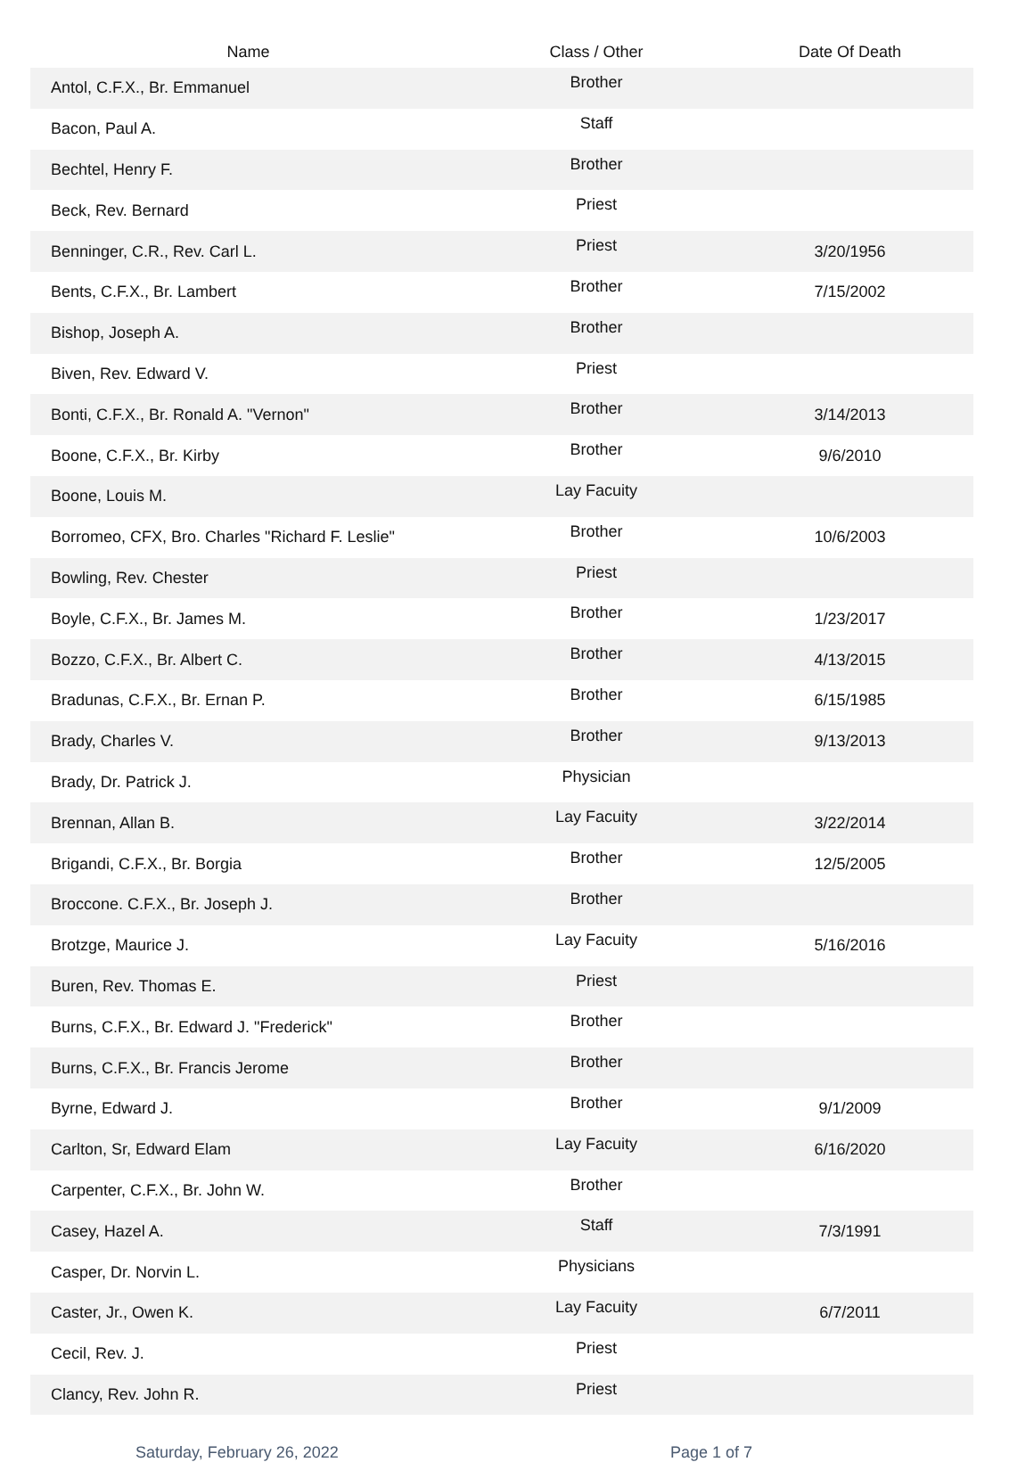| Name | Class / Other | Date Of Death |
| --- | --- | --- |
| Antol, C.F.X., Br. Emmanuel | Brother | |
| Bacon, Paul A. | Staff | |
| Bechtel, Henry F. | Brother | |
| Beck, Rev. Bernard | Priest | |
| Benninger, C.R., Rev. Carl L. | Priest | 3/20/1956 |
| Bents, C.F.X., Br. Lambert | Brother | 7/15/2002 |
| Bishop, Joseph A. | Brother | |
| Biven, Rev. Edward V. | Priest | |
| Bonti, C.F.X., Br. Ronald A. "Vernon" | Brother | 3/14/2013 |
| Boone, C.F.X., Br. Kirby | Brother | 9/6/2010 |
| Boone, Louis M. | Lay Facuity | |
| Borromeo, CFX, Bro. Charles "Richard F. Leslie" | Brother | 10/6/2003 |
| Bowling, Rev. Chester | Priest | |
| Boyle, C.F.X., Br. James M. | Brother | 1/23/2017 |
| Bozzo, C.F.X., Br. Albert C. | Brother | 4/13/2015 |
| Bradunas, C.F.X., Br. Ernan P. | Brother | 6/15/1985 |
| Brady, Charles V. | Brother | 9/13/2013 |
| Brady, Dr. Patrick J. | Physician | |
| Brennan, Allan B. | Lay Facuity | 3/22/2014 |
| Brigandi, C.F.X., Br. Borgia | Brother | 12/5/2005 |
| Broccone. C.F.X., Br. Joseph J. | Brother | |
| Brotzge, Maurice J. | Lay Facuity | 5/16/2016 |
| Buren, Rev. Thomas E. | Priest | |
| Burns, C.F.X., Br. Edward J. "Frederick" | Brother | |
| Burns, C.F.X., Br. Francis Jerome | Brother | |
| Byrne, Edward J. | Brother | 9/1/2009 |
| Carlton, Sr, Edward Elam | Lay Facuity | 6/16/2020 |
| Carpenter, C.F.X., Br. John W. | Brother | |
| Casey, Hazel A. | Staff | 7/3/1991 |
| Casper, Dr. Norvin L. | Physicians | |
| Caster, Jr., Owen K. | Lay Facuity | 6/7/2011 |
| Cecil, Rev. J. | Priest | |
| Clancy, Rev. John R. | Priest | |
Saturday, February 26, 2022 Page 1 of 7